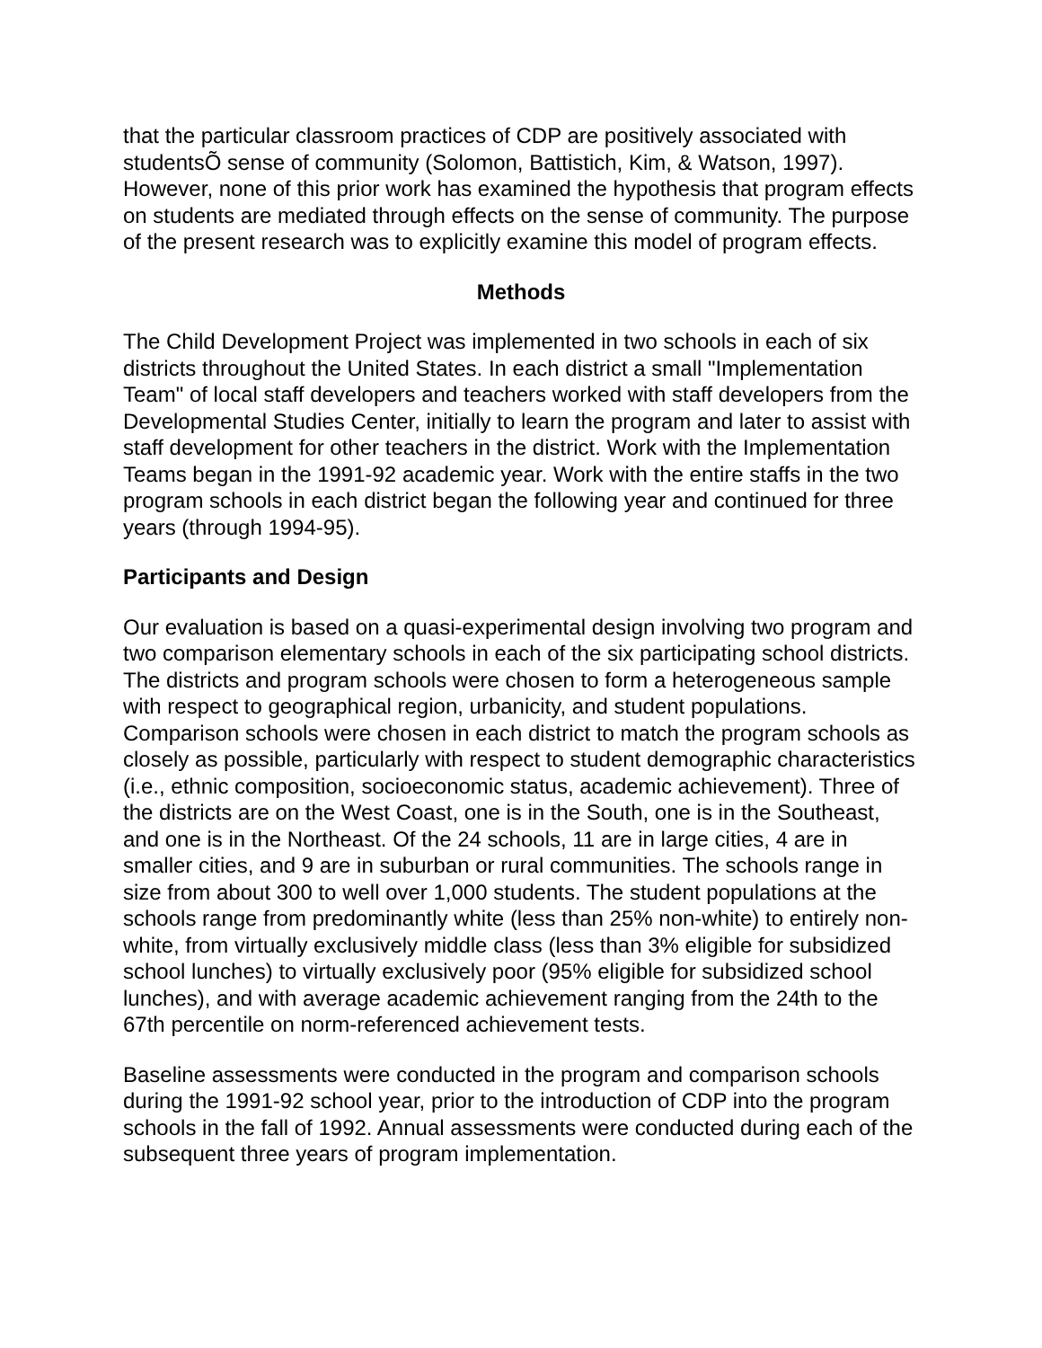that the particular classroom practices of CDP are positively associated with studentsÕ sense of community (Solomon, Battistich, Kim, & Watson, 1997). However, none of this prior work has examined the hypothesis that program effects on students are mediated through effects on the sense of community. The purpose of the present research was to explicitly examine this model of program effects.
Methods
The Child Development Project was implemented in two schools in each of six districts throughout the United States. In each district a small "Implementation Team" of local staff developers and teachers worked with staff developers from the Developmental Studies Center, initially to learn the program and later to assist with staff development for other teachers in the district. Work with the Implementation Teams began in the 1991-92 academic year. Work with the entire staffs in the two program schools in each district began the following year and continued for three years (through 1994-95).
Participants and Design
Our evaluation is based on a quasi-experimental design involving two program and two comparison elementary schools in each of the six participating school districts. The districts and program schools were chosen to form a heterogeneous sample with respect to geographical region, urbanicity, and student populations. Comparison schools were chosen in each district to match the program schools as closely as possible, particularly with respect to student demographic characteristics (i.e., ethnic composition, socioeconomic status, academic achievement). Three of the districts are on the West Coast, one is in the South, one is in the Southeast, and one is in the Northeast. Of the 24 schools, 11 are in large cities, 4 are in smaller cities, and 9 are in suburban or rural communities. The schools range in size from about 300 to well over 1,000 students. The student populations at the schools range from predominantly white (less than 25% non-white) to entirely non-white, from virtually exclusively middle class (less than 3% eligible for subsidized school lunches) to virtually exclusively poor (95% eligible for subsidized school lunches), and with average academic achievement ranging from the 24th to the 67th percentile on norm-referenced achievement tests.
Baseline assessments were conducted in the program and comparison schools during the 1991-92 school year, prior to the introduction of CDP into the program schools in the fall of 1992. Annual assessments were conducted during each of the subsequent three years of program implementation.